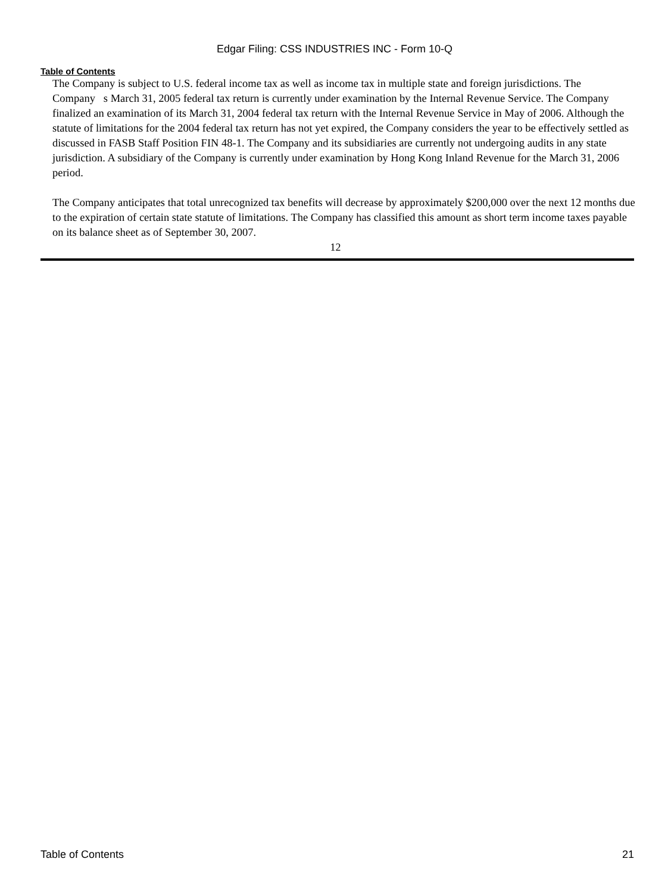Edgar Filing: CSS INDUSTRIES INC - Form 10-Q
Table of Contents
The Company is subject to U.S. federal income tax as well as income tax in multiple state and foreign jurisdictions. The Company s March 31, 2005 federal tax return is currently under examination by the Internal Revenue Service. The Company finalized an examination of its March 31, 2004 federal tax return with the Internal Revenue Service in May of 2006. Although the statute of limitations for the 2004 federal tax return has not yet expired, the Company considers the year to be effectively settled as discussed in FASB Staff Position FIN 48-1. The Company and its subsidiaries are currently not undergoing audits in any state jurisdiction. A subsidiary of the Company is currently under examination by Hong Kong Inland Revenue for the March 31, 2006 period.
The Company anticipates that total unrecognized tax benefits will decrease by approximately $200,000 over the next 12 months due to the expiration of certain state statute of limitations. The Company has classified this amount as short term income taxes payable on its balance sheet as of September 30, 2007.
12
Table of Contents 21